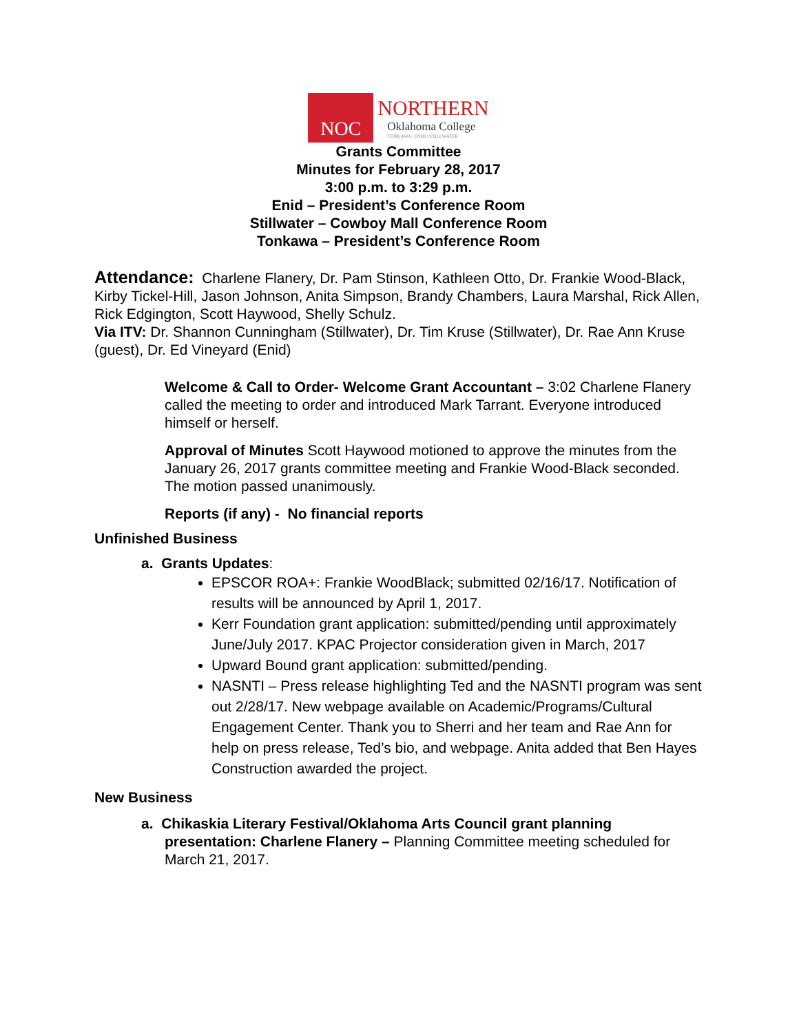NOC
NORTHERN
Oklahoma College
TONKAWA | ENID | STILLWATER
Grants Committee
Minutes for February 28, 2017
3:00 p.m. to 3:29 p.m.
Enid – President’s Conference Room
Stillwater – Cowboy Mall Conference Room
Tonkawa – President’s Conference Room
Attendance: Charlene Flanery, Dr. Pam Stinson, Kathleen Otto, Dr. Frankie Wood-Black, Kirby Tickel-Hill, Jason Johnson, Anita Simpson, Brandy Chambers, Laura Marshal, Rick Allen, Rick Edgington, Scott Haywood, Shelly Schulz.
Via ITV: Dr. Shannon Cunningham (Stillwater), Dr. Tim Kruse (Stillwater), Dr. Rae Ann Kruse (guest), Dr. Ed Vineyard (Enid)
Welcome & Call to Order- Welcome Grant Accountant – 3:02 Charlene Flanery called the meeting to order and introduced Mark Tarrant. Everyone introduced himself or herself.
Approval of Minutes Scott Haywood motioned to approve the minutes from the January 26, 2017 grants committee meeting and Frankie Wood-Black seconded. The motion passed unanimously.
Reports (if any) - No financial reports
Unfinished Business
a. Grants Updates:
EPSCOR ROA+: Frankie WoodBlack; submitted 02/16/17. Notification of results will be announced by April 1, 2017.
Kerr Foundation grant application: submitted/pending until approximately June/July 2017. KPAC Projector consideration given in March, 2017
Upward Bound grant application: submitted/pending.
NASNTI – Press release highlighting Ted and the NASNTI program was sent out 2/28/17. New webpage available on Academic/Programs/Cultural Engagement Center. Thank you to Sherri and her team and Rae Ann for help on press release, Ted’s bio, and webpage. Anita added that Ben Hayes Construction awarded the project.
New Business
a. Chikaskia Literary Festival/Oklahoma Arts Council grant planning presentation: Charlene Flanery – Planning Committee meeting scheduled for March 21, 2017.